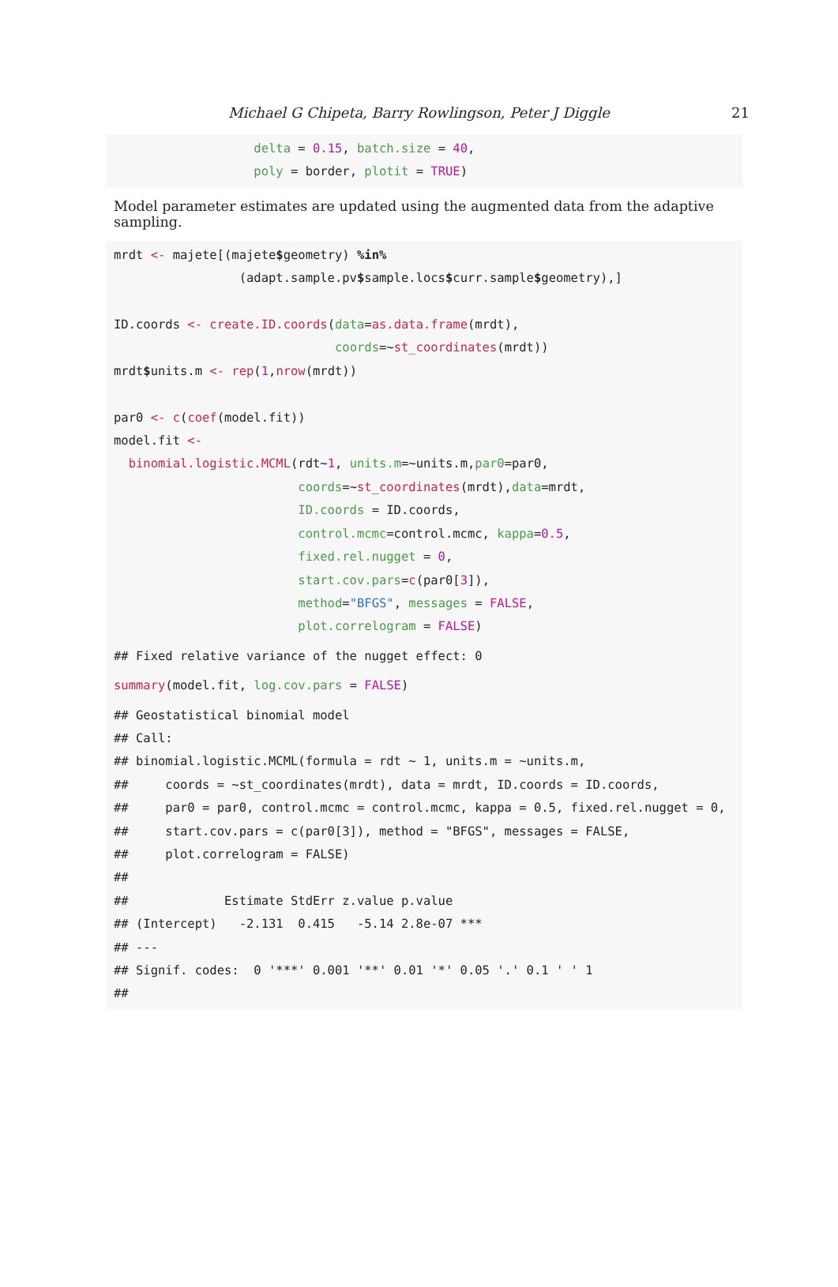Michael G Chipeta, Barry Rowlingson, Peter J Diggle
21
                   delta = 0.15, batch.size = 40,
                   poly = border, plotit = TRUE)
Model parameter estimates are updated using the augmented data from the adaptive sampling.
mrdt <- majete[(majete$geometry) %in%
                 (adapt.sample.pv$sample.locs$curr.sample$geometry),]

ID.coords <- create.ID.coords(data=as.data.frame(mrdt),
                              coords=~st_coordinates(mrdt))
mrdt$units.m <- rep(1,nrow(mrdt))

par0 <- c(coef(model.fit))
model.fit <-
  binomial.logistic.MCML(rdt~1, units.m=~units.m,par0=par0,
                         coords=~st_coordinates(mrdt),data=mrdt,
                         ID.coords = ID.coords,
                         control.mcmc=control.mcmc, kappa=0.5,
                         fixed.rel.nugget = 0,
                         start.cov.pars=c(par0[3]),
                         method="BFGS", messages = FALSE,
                         plot.correlogram = FALSE)
## Fixed relative variance of the nugget effect: 0
summary(model.fit, log.cov.pars = FALSE)
## Geostatistical binomial model
## Call:
## binomial.logistic.MCML(formula = rdt ~ 1, units.m = ~units.m,
##     coords = ~st_coordinates(mrdt), data = mrdt, ID.coords = ID.coords,
##     par0 = par0, control.mcmc = control.mcmc, kappa = 0.5, fixed.rel.nugget = 0,
##     start.cov.pars = c(par0[3]), method = "BFGS", messages = FALSE,
##     plot.correlogram = FALSE)
##
##             Estimate StdErr z.value p.value
## (Intercept)   -2.131  0.415   -5.14 2.8e-07 ***
## ---
## Signif. codes:  0 '***' 0.001 '**' 0.01 '*' 0.05 '.' 0.1 ' ' 1
##